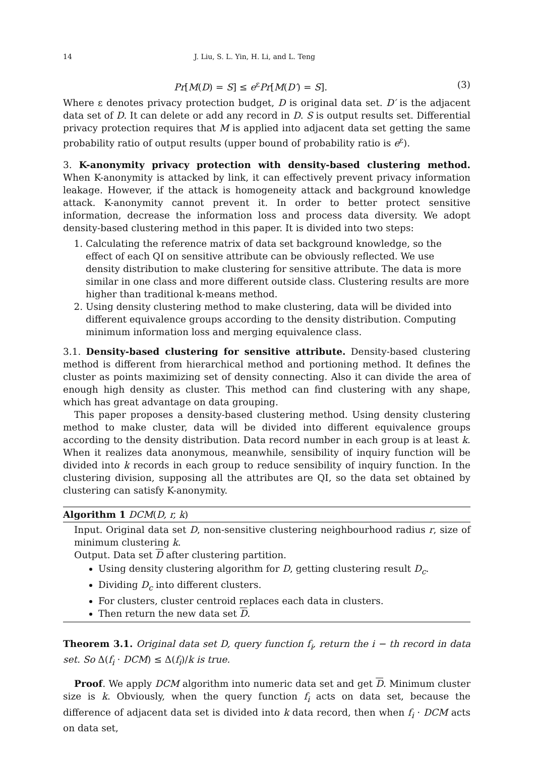14 J. Liu, S. L. Yin, H. Li, and L. Teng
Pr[M(D) = S] ≤ e<sup>ε</sup>Pr[M(D′) = S]. (3)
Where ε denotes privacy protection budget, D is original data set. D′ is the adjacent data set of D. It can delete or add any record in D. S is output results set. Differential privacy protection requires that M is applied into adjacent data set getting the same probability ratio of output results (upper bound of probability ratio is e<sup>ε</sup>).
3. K-anonymity privacy protection with density-based clustering method. When K-anonymity is attacked by link, it can effectively prevent privacy information leakage. However, if the attack is homogeneity attack and background knowledge attack. K-anonymity cannot prevent it. In order to better protect sensitive information, decrease the information loss and process data diversity. We adopt density-based clustering method in this paper. It is divided into two steps:
1. Calculating the reference matrix of data set background knowledge, so the effect of each QI on sensitive attribute can be obviously reflected. We use density distribution to make clustering for sensitive attribute. The data is more similar in one class and more different outside class. Clustering results are more higher than traditional k-means method.
2. Using density clustering method to make clustering, data will be divided into different equivalence groups according to the density distribution. Computing minimum information loss and merging equivalence class.
3.1. Density-based clustering for sensitive attribute. Density-based clustering method is different from hierarchical method and portioning method. It defines the cluster as points maximizing set of density connecting. Also it can divide the area of enough high density as cluster. This method can find clustering with any shape, which has great advantage on data grouping.
This paper proposes a density-based clustering method. Using density clustering method to make cluster, data will be divided into different equivalence groups according to the density distribution. Data record number in each group is at least k. When it realizes data anonymous, meanwhile, sensibility of inquiry function will be divided into k records in each group to reduce sensibility of inquiry function. In the clustering division, supposing all the attributes are QI, so the data set obtained by clustering can satisfy K-anonymity.
Algorithm 1 DCM(D, r, k)
Input. Original data set D, non-sensitive clustering neighbourhood radius r, size of minimum clustering k.
Output. Data set D after clustering partition.
Using density clustering algorithm for D, getting clustering result D<sub>c</sub>.
Dividing D<sub>c</sub> into different clusters.
For clusters, cluster centroid replaces each data in clusters.
Then return the new data set D.
Theorem 3.1. Original data set D, query function f<sub>i</sub>, return the i − th record in data set. So Δ(f<sub>i</sub> · DCM) ≤ Δ(f<sub>i</sub>)/k is true.
Proof. We apply DCM algorithm into numeric data set and get D. Minimum cluster size is k. Obviously, when the query function f<sub>i</sub> acts on data set, because the difference of adjacent data set is divided into k data record, then when f<sub>i</sub> · DCM acts on data set,